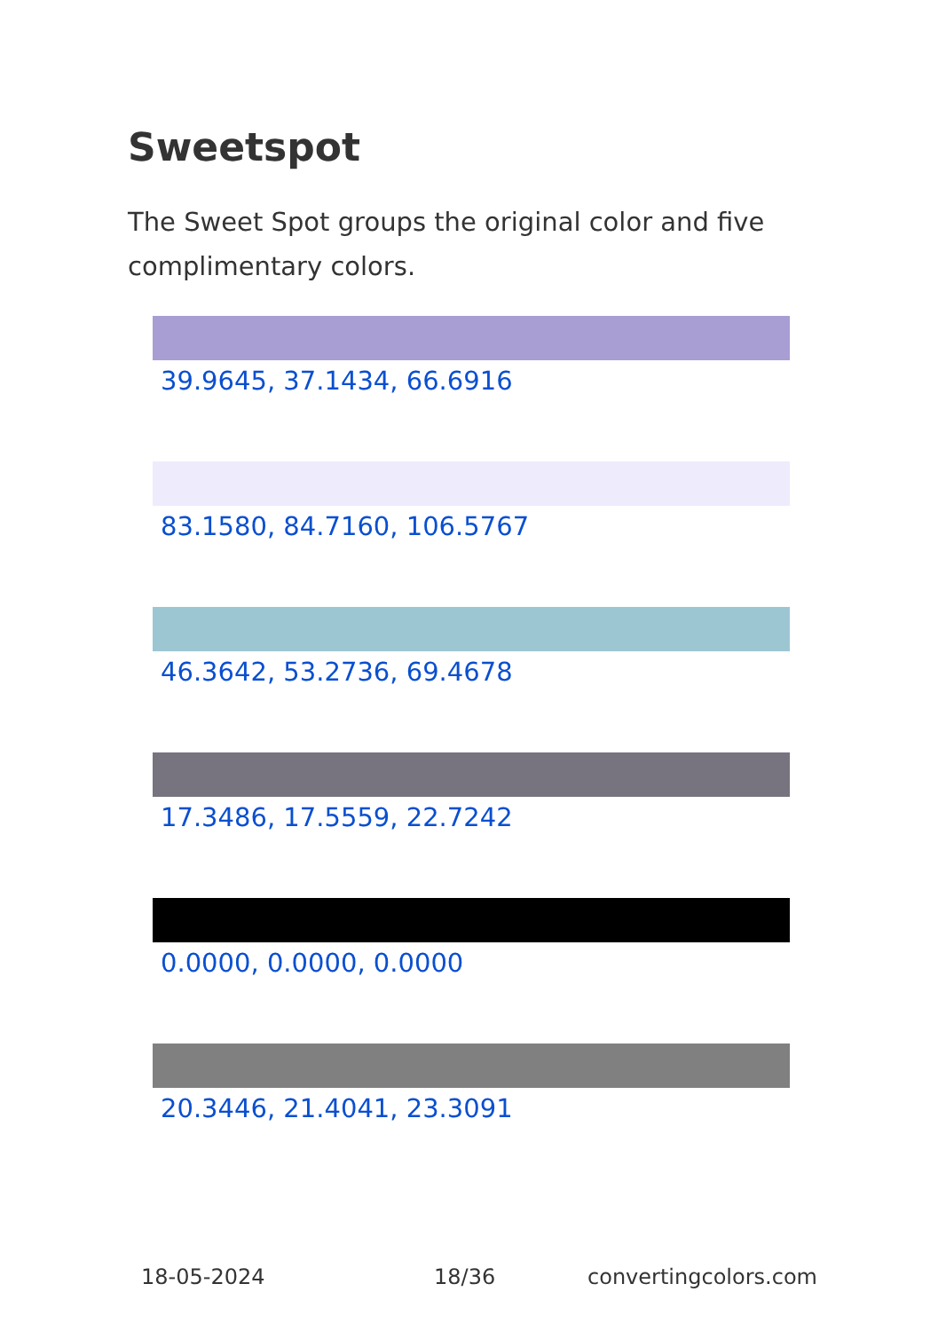Sweetspot
The Sweet Spot groups the original color and five complimentary colors.
39.9645, 37.1434, 66.6916
83.1580, 84.7160, 106.5767
46.3642, 53.2736, 69.4678
17.3486, 17.5559, 22.7242
0.0000, 0.0000, 0.0000
20.3446, 21.4041, 23.3091
18-05-2024 18/36 convertingcolors.com